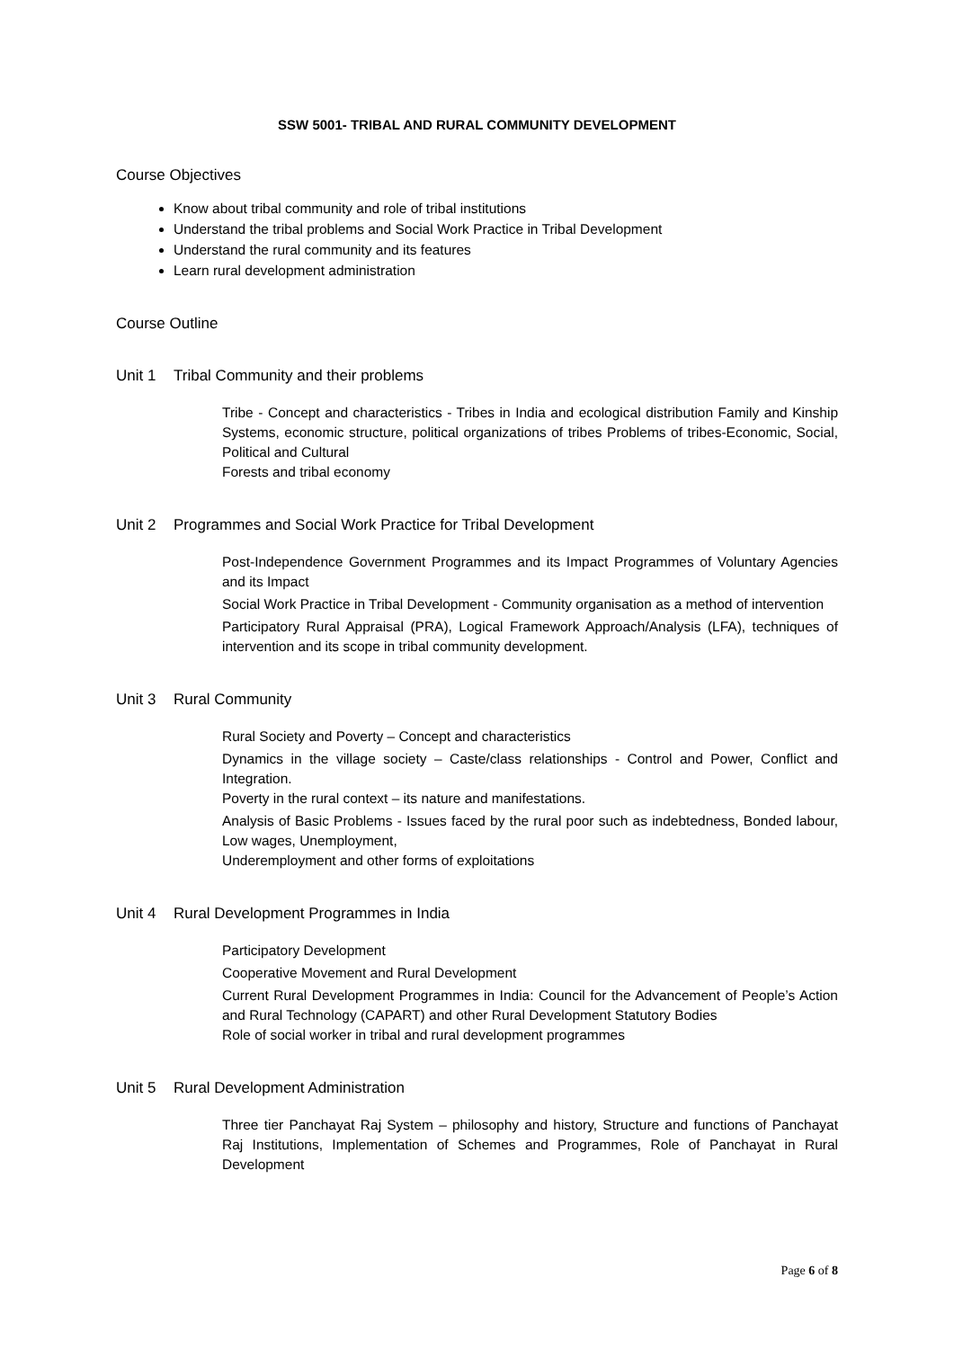SSW 5001- TRIBAL AND RURAL COMMUNITY DEVELOPMENT
Course Objectives
Know about tribal community and role of tribal institutions
Understand the tribal problems and Social Work Practice in Tribal Development
Understand the rural community and its features
Learn rural development administration
Course Outline
Unit 1 Tribal Community and their problems
Tribe - Concept and characteristics - Tribes in India and ecological distribution Family and Kinship Systems, economic structure, political organizations of tribes Problems of tribes-Economic, Social, Political and Cultural
Forests and tribal economy
Unit 2 Programmes and Social Work Practice for Tribal Development
Post-Independence Government Programmes and its Impact Programmes of Voluntary Agencies and its Impact
Social Work Practice in Tribal Development - Community organisation as a method of intervention
Participatory Rural Appraisal (PRA), Logical Framework Approach/Analysis (LFA), techniques of intervention and its scope in tribal community development.
Unit 3 Rural Community
Rural Society and Poverty – Concept and characteristics
Dynamics in the village society – Caste/class relationships - Control and Power, Conflict and Integration.
Poverty in the rural context – its nature and manifestations.
Analysis of Basic Problems - Issues faced by the rural poor such as indebtedness, Bonded labour, Low wages, Unemployment,
Underemployment and other forms of exploitations
Unit 4 Rural Development Programmes in India
Participatory Development
Cooperative Movement and Rural Development
Current Rural Development Programmes in India: Council for the Advancement of People’s Action and Rural Technology (CAPART) and other Rural Development Statutory Bodies
Role of social worker in tribal and rural development programmes
Unit 5 Rural Development Administration
Three tier Panchayat Raj System – philosophy and history, Structure and functions of Panchayat Raj Institutions, Implementation of Schemes and Programmes, Role of Panchayat in Rural Development
Page 6 of 8